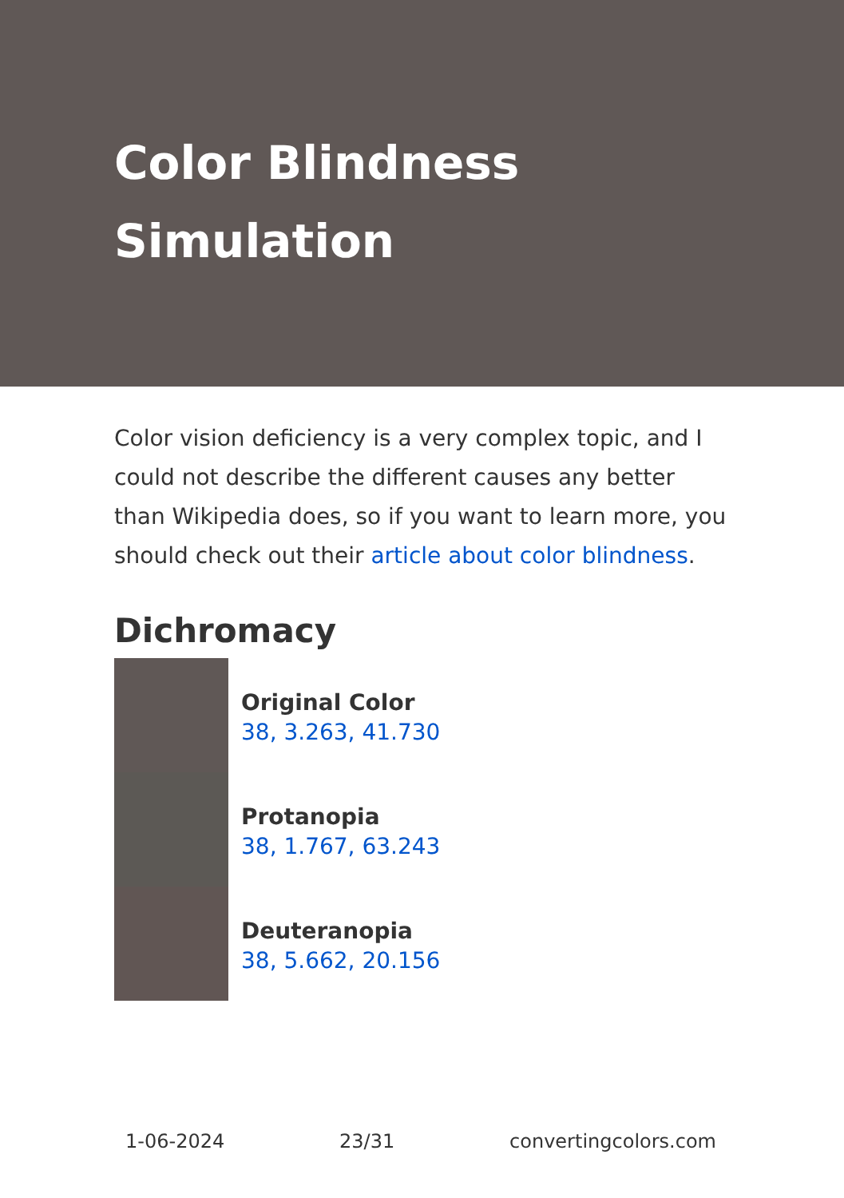Color Blindness Simulation
Color vision deficiency is a very complex topic, and I could not describe the different causes any better than Wikipedia does, so if you want to learn more, you should check out their article about color blindness.
Dichromacy
Original Color
38, 3.263, 41.730
Protanopia
38, 1.767, 63.243
Deuteranopia
38, 5.662, 20.156
1-06-2024 23/31 convertingcolors.com